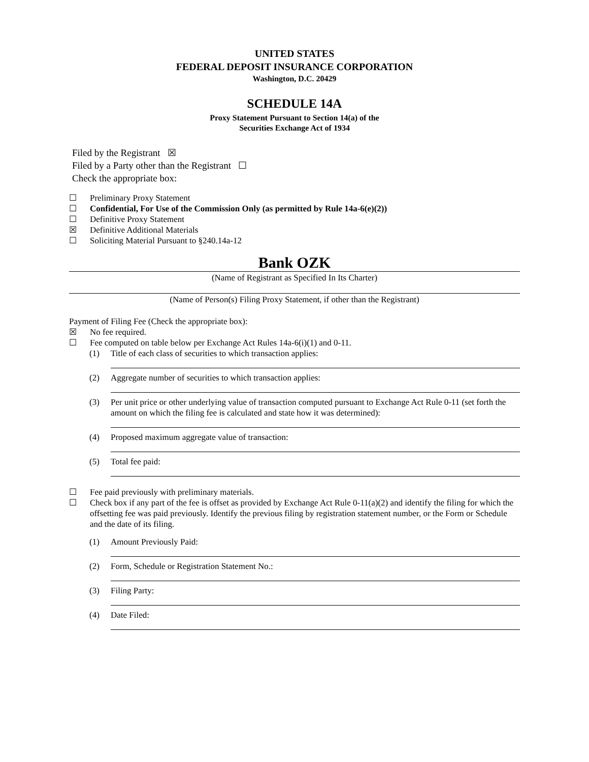UNITED STATES
FEDERAL DEPOSIT INSURANCE CORPORATION
Washington, D.C. 20429
SCHEDULE 14A
Proxy Statement Pursuant to Section 14(a) of the
Securities Exchange Act of 1934
Filed by the Registrant ☒
Filed by a Party other than the Registrant ☐
Check the appropriate box:
☐ Preliminary Proxy Statement
☐ Confidential, For Use of the Commission Only (as permitted by Rule 14a-6(e)(2))
☐ Definitive Proxy Statement
☒ Definitive Additional Materials
☐ Soliciting Material Pursuant to §240.14a-12
Bank OZK
(Name of Registrant as Specified In Its Charter)
(Name of Person(s) Filing Proxy Statement, if other than the Registrant)
Payment of Filing Fee (Check the appropriate box):
☒ No fee required.
☐ Fee computed on table below per Exchange Act Rules 14a-6(i)(1) and 0-11.
(1) Title of each class of securities to which transaction applies:
(2) Aggregate number of securities to which transaction applies:
(3) Per unit price or other underlying value of transaction computed pursuant to Exchange Act Rule 0-11 (set forth the amount on which the filing fee is calculated and state how it was determined):
(4) Proposed maximum aggregate value of transaction:
(5) Total fee paid:
☐ Fee paid previously with preliminary materials.
☐ Check box if any part of the fee is offset as provided by Exchange Act Rule 0-11(a)(2) and identify the filing for which the offsetting fee was paid previously. Identify the previous filing by registration statement number, or the Form or Schedule and the date of its filing.
(1) Amount Previously Paid:
(2) Form, Schedule or Registration Statement No.:
(3) Filing Party:
(4) Date Filed: